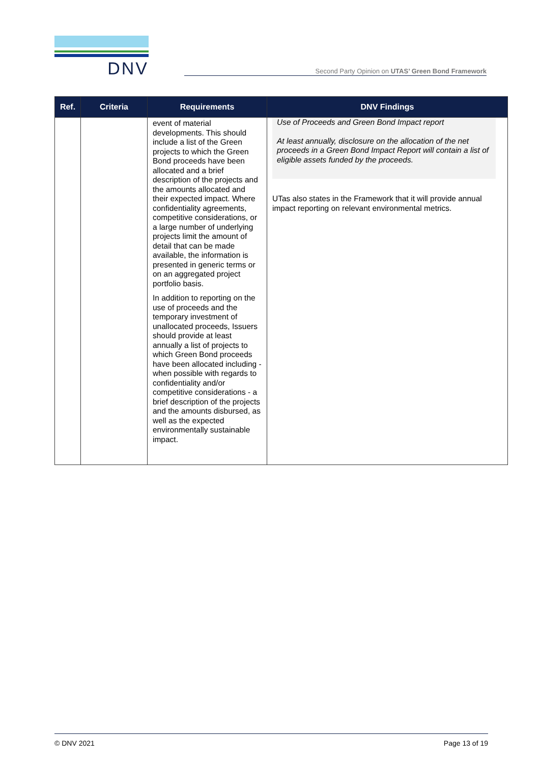DNV
Second Party Opinion on UTAS’ Green Bond Framework
| Ref. | Criteria | Requirements | DNV Findings |
| --- | --- | --- | --- |
| | | event of material developments. This should include a list of the Green projects to which the Green Bond proceeds have been allocated and a brief description of the projects and the amounts allocated and their expected impact. Where confidentiality agreements, competitive considerations, or a large number of underlying projects limit the amount of detail that can be made available, the information is presented in generic terms or on an aggregated project portfolio basis. In addition to reporting on the use of proceeds and the temporary investment of unallocated proceeds, Issuers should provide at least annually a list of projects to which Green Bond proceeds have been allocated including - when possible with regards to confidentiality and/or competitive considerations - a brief description of the projects and the amounts disbursed, as well as the expected environmentally sustainable impact. | Use of Proceeds and Green Bond Impact report At least annually, disclosure on the allocation of the net proceeds in a Green Bond Impact Report will contain a list of eligible assets funded by the proceeds. UTas also states in the Framework that it will provide annual impact reporting on relevant environmental metrics. |
© DNV 2021 Page 13 of 19